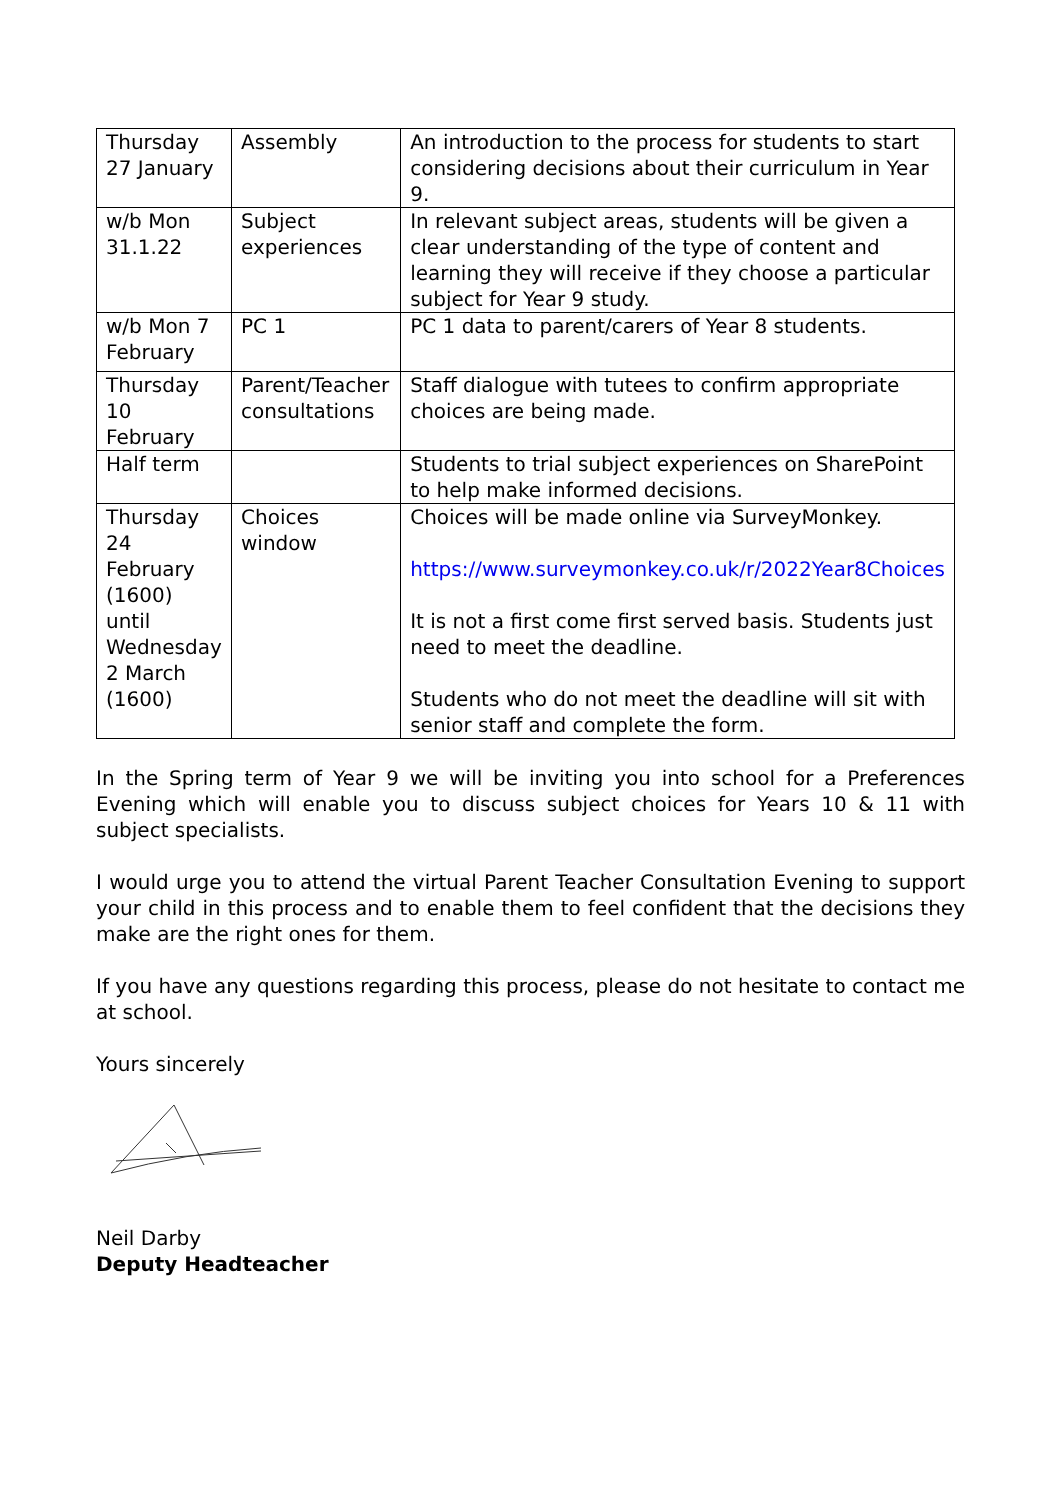| Thursday 27 January | Assembly | An introduction to the process for students to start considering decisions about their curriculum in Year 9. |
| w/b Mon 31.1.22 | Subject experiences | In relevant subject areas, students will be given a clear understanding of the type of content and learning they will receive if they choose a particular subject for Year 9 study. |
| w/b Mon 7 February | PC 1 | PC 1 data to parent/carers of Year 8 students. |
| Thursday 10 February | Parent/Teacher consultations | Staff dialogue with tutees to confirm appropriate choices are being made. |
| Half term | | Students to trial subject experiences on SharePoint to help make informed decisions. |
| Thursday 24 February (1600) until Wednesday 2 March (1600) | Choices window | Choices will be made online via SurveyMonkey. https://www.surveymonkey.co.uk/r/2022Year8Choices It is not a first come first served basis. Students just need to meet the deadline. Students who do not meet the deadline will sit with senior staff and complete the form. |
In the Spring term of Year 9 we will be inviting you into school for a Preferences Evening which will enable you to discuss subject choices for Years 10 & 11 with subject specialists.
I would urge you to attend the virtual Parent Teacher Consultation Evening to support your child in this process and to enable them to feel confident that the decisions they make are the right ones for them.
If you have any questions regarding this process, please do not hesitate to contact me at school.
Yours sincerely
Neil Darby
Deputy Headteacher